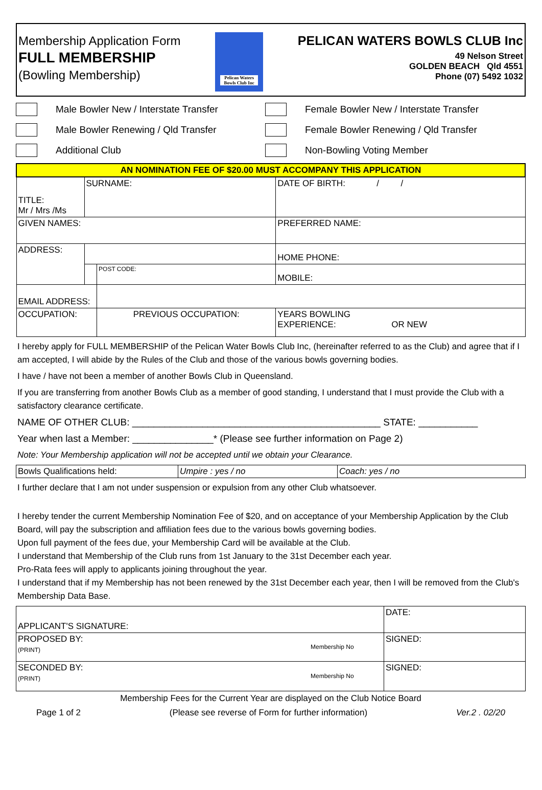Membership Application Form
FULL MEMBERSHIP
(Bowling Membership)
Pelican Waters Bowls Club Inc
PELICAN WATERS BOWLS CLUB Inc
49 Nelson Street
GOLDEN BEACH Qld 4551
Phone (07) 5492 1032
Male Bowler New / Interstate Transfer
Female Bowler New / Interstate Transfer
Male Bowler Renewing / Qld Transfer
Female Bowler Renewing / Qld Transfer
Additional Club
Non-Bowling Voting Member
| AN NOMINATION FEE OF $20.00 MUST ACCOMPANY THIS APPLICATION | | | | |
| TITLE: Mr / Mrs /Ms | SURNAME: | | | DATE OF BIRTH: / / |
| GIVEN NAMES: | | | | PREFERRED NAME: |
| ADDRESS: | | | | HOME PHONE: |
| | | | POST CODE: | MOBILE: |
| EMAIL ADDRESS: | | | | |
| OCCUPATION: | | PREVIOUS OCCUPATION: | | YEARS BOWLING EXPERIENCE: OR NEW |
I hereby apply for FULL MEMBERSHIP of the Pelican Water Bowls Club Inc, (hereinafter referred to as the Club) and agree that if I am accepted, I will abide by the Rules of the Club and those of the various bowls governing bodies.
I have / have not been a member of another Bowls Club in Queensland.
If you are transferring from another Bowls Club as a member of good standing, I understand that I must provide the Club with a satisfactory clearance certificate.
NAME OF OTHER CLUB: ______________________________________________ STATE: ___________
Year when last a Member: _______________* (Please see further information on Page 2)
Note: Your Membership application will not be accepted until we obtain your Clearance.
| Bowls Qualifications held: | Umpire : yes / no | Coach: yes / no |
I further declare that I am not under suspension or expulsion from any other Club whatsoever.
I hereby tender the current Membership Nomination Fee of $20, and on acceptance of your Membership Application by the Club Board, will pay the subscription and affiliation fees due to the various bowls governing bodies.
Upon full payment of the fees due, your Membership Card will be available at the Club.
I understand that Membership of the Club runs from 1st January to the 31st December each year.
Pro-Rata fees will apply to applicants joining throughout the year.
I understand that if my Membership has not been renewed by the 31st December each year, then I will be removed from the Club's Membership Data Base.
| APPLICANT'S SIGNATURE: | | | DATE: |
| PROPOSED BY: (PRINT) | Membership No | SIGNED: | |
| SECONDED BY: (PRINT) | Membership No | SIGNED: | |
Membership Fees for the Current Year are displayed on the Club Notice Board
Page 1 of 2 (Please see reverse of Form for further information) Ver.2 . 02/20